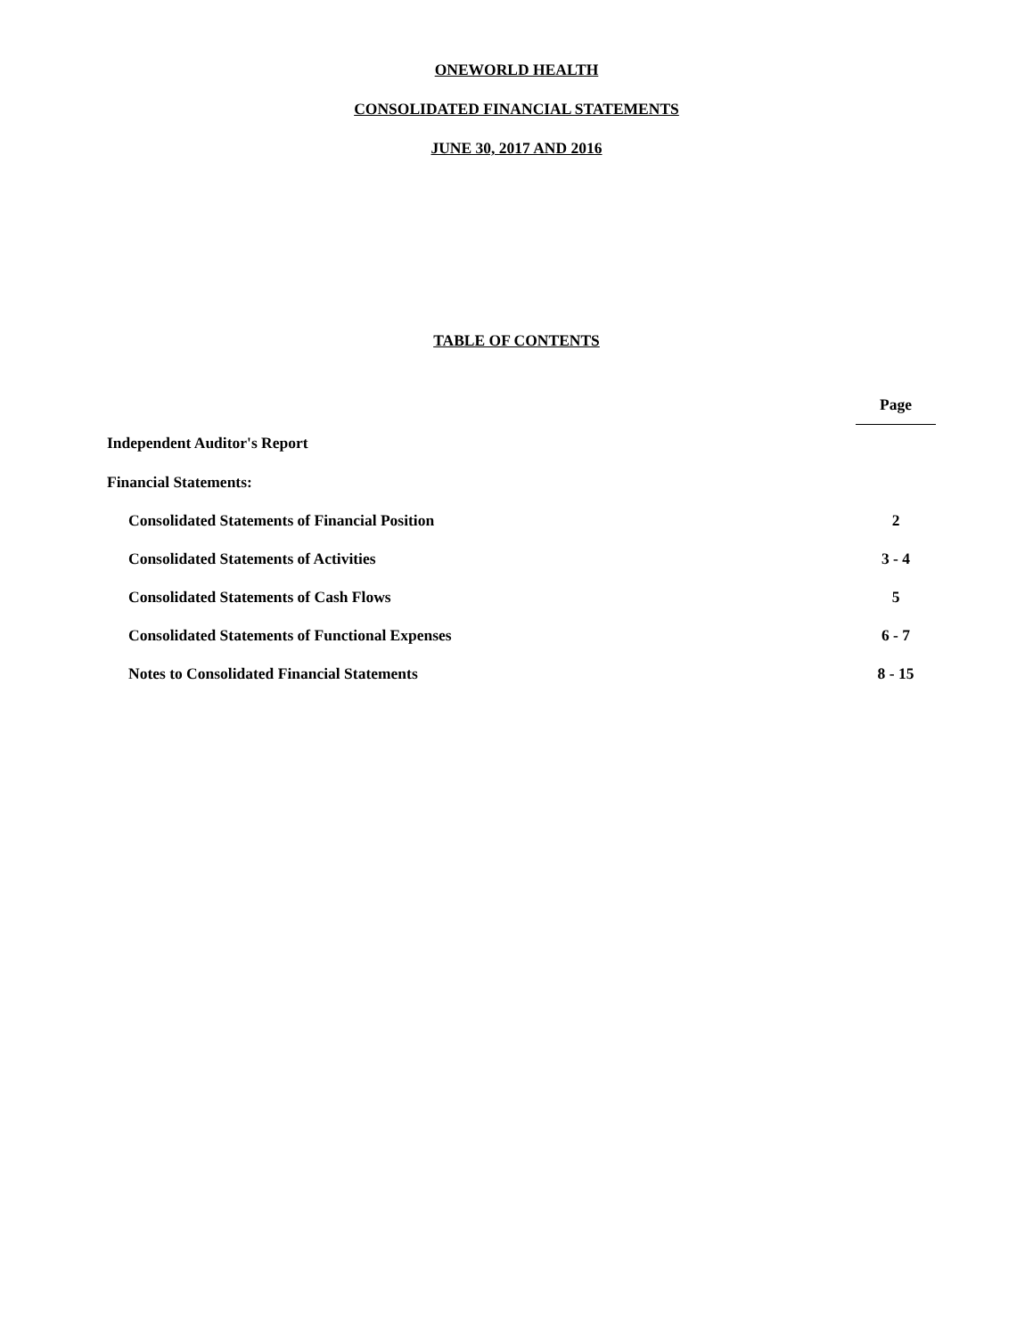ONEWORLD HEALTH
CONSOLIDATED FINANCIAL STATEMENTS
JUNE 30, 2017 AND 2016
TABLE OF CONTENTS
| | Page |
| Independent Auditor's Report | |
| Financial Statements: | |
| Consolidated Statements of Financial Position | 2 |
| Consolidated Statements of Activities | 3 - 4 |
| Consolidated Statements of Cash Flows | 5 |
| Consolidated Statements of Functional Expenses | 6 - 7 |
| Notes to Consolidated Financial Statements | 8 - 15 |